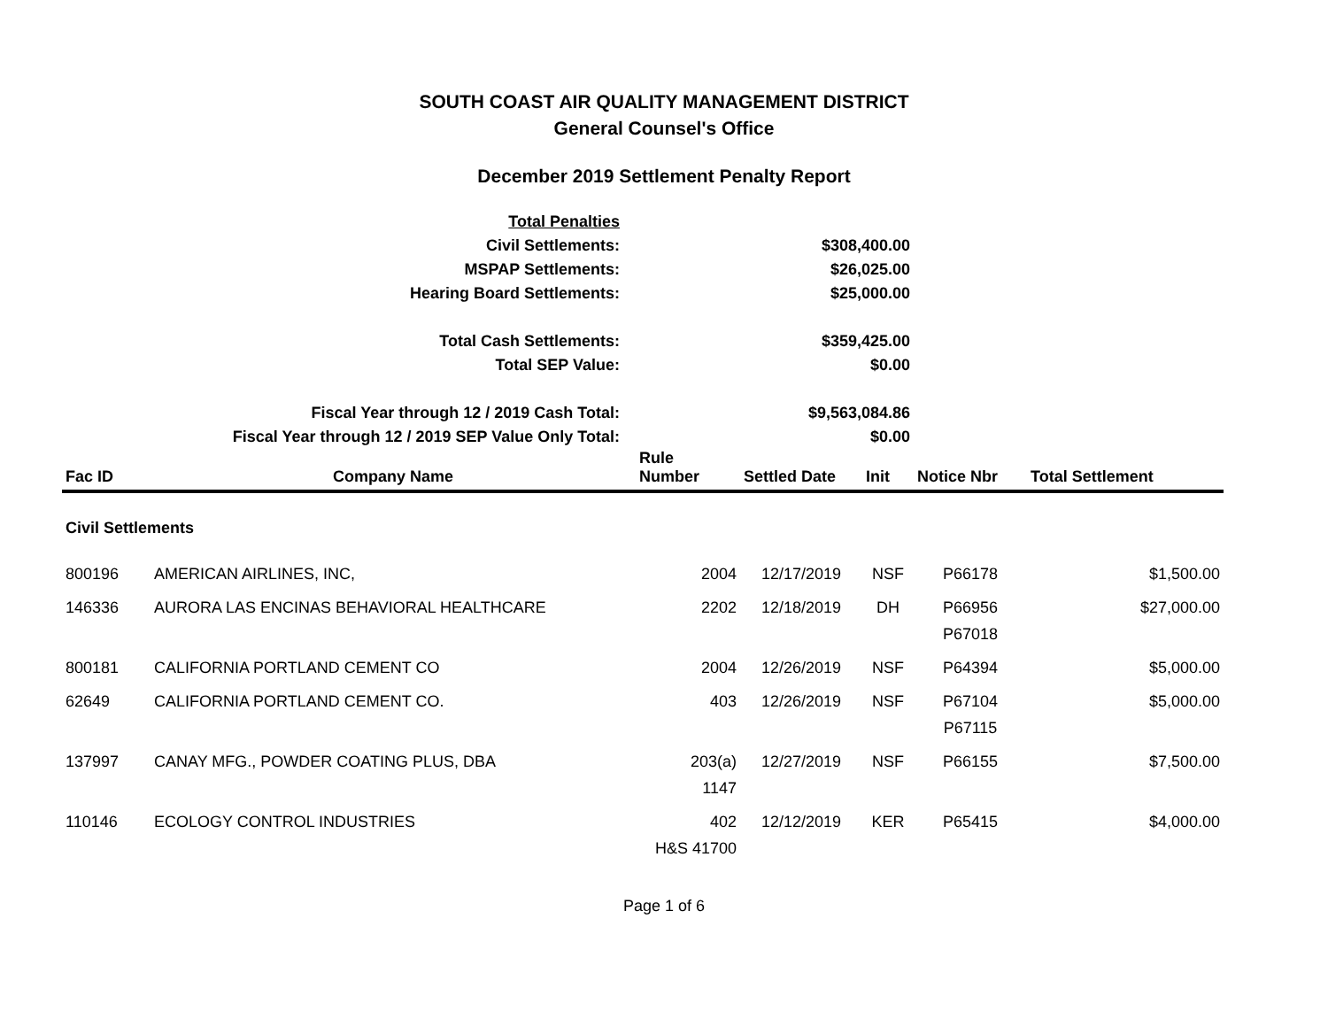SOUTH COAST AIR QUALITY MANAGEMENT DISTRICT
General Counsel's Office
December 2019 Settlement Penalty Report
| Total Penalties | |
| Civil Settlements: | $308,400.00 |
| MSPAP Settlements: | $26,025.00 |
| Hearing Board Settlements: | $25,000.00 |
| Total Cash Settlements: | $359,425.00 |
| Total SEP Value: | $0.00 |
| Fiscal Year through 12 / 2019 Cash Total: | $9,563,084.86 |
| Fiscal Year through 12 / 2019 SEP Value Only Total: | $0.00 |
| Fac ID | Company Name | Rule Number | Settled Date | Init | Notice Nbr | Total Settlement |
| --- | --- | --- | --- | --- | --- | --- |
| Civil Settlements | | | | | | |
| 800196 | AMERICAN AIRLINES, INC, | 2004 | 12/17/2019 | NSF | P66178 | $1,500.00 |
| 146336 | AURORA LAS ENCINAS BEHAVIORAL HEALTHCARE | 2202 | 12/18/2019 | DH | P66956 P67018 | $27,000.00 |
| 800181 | CALIFORNIA PORTLAND CEMENT CO | 2004 | 12/26/2019 | NSF | P64394 | $5,000.00 |
| 62649 | CALIFORNIA PORTLAND CEMENT CO. | 403 | 12/26/2019 | NSF | P67104 P67115 | $5,000.00 |
| 137997 | CANAY MFG., POWDER COATING PLUS, DBA | 203(a) 1147 | 12/27/2019 | NSF | P66155 | $7,500.00 |
| 110146 | ECOLOGY CONTROL INDUSTRIES | 402 H&S 41700 | 12/12/2019 | KER | P65415 | $4,000.00 |
Page 1 of 6